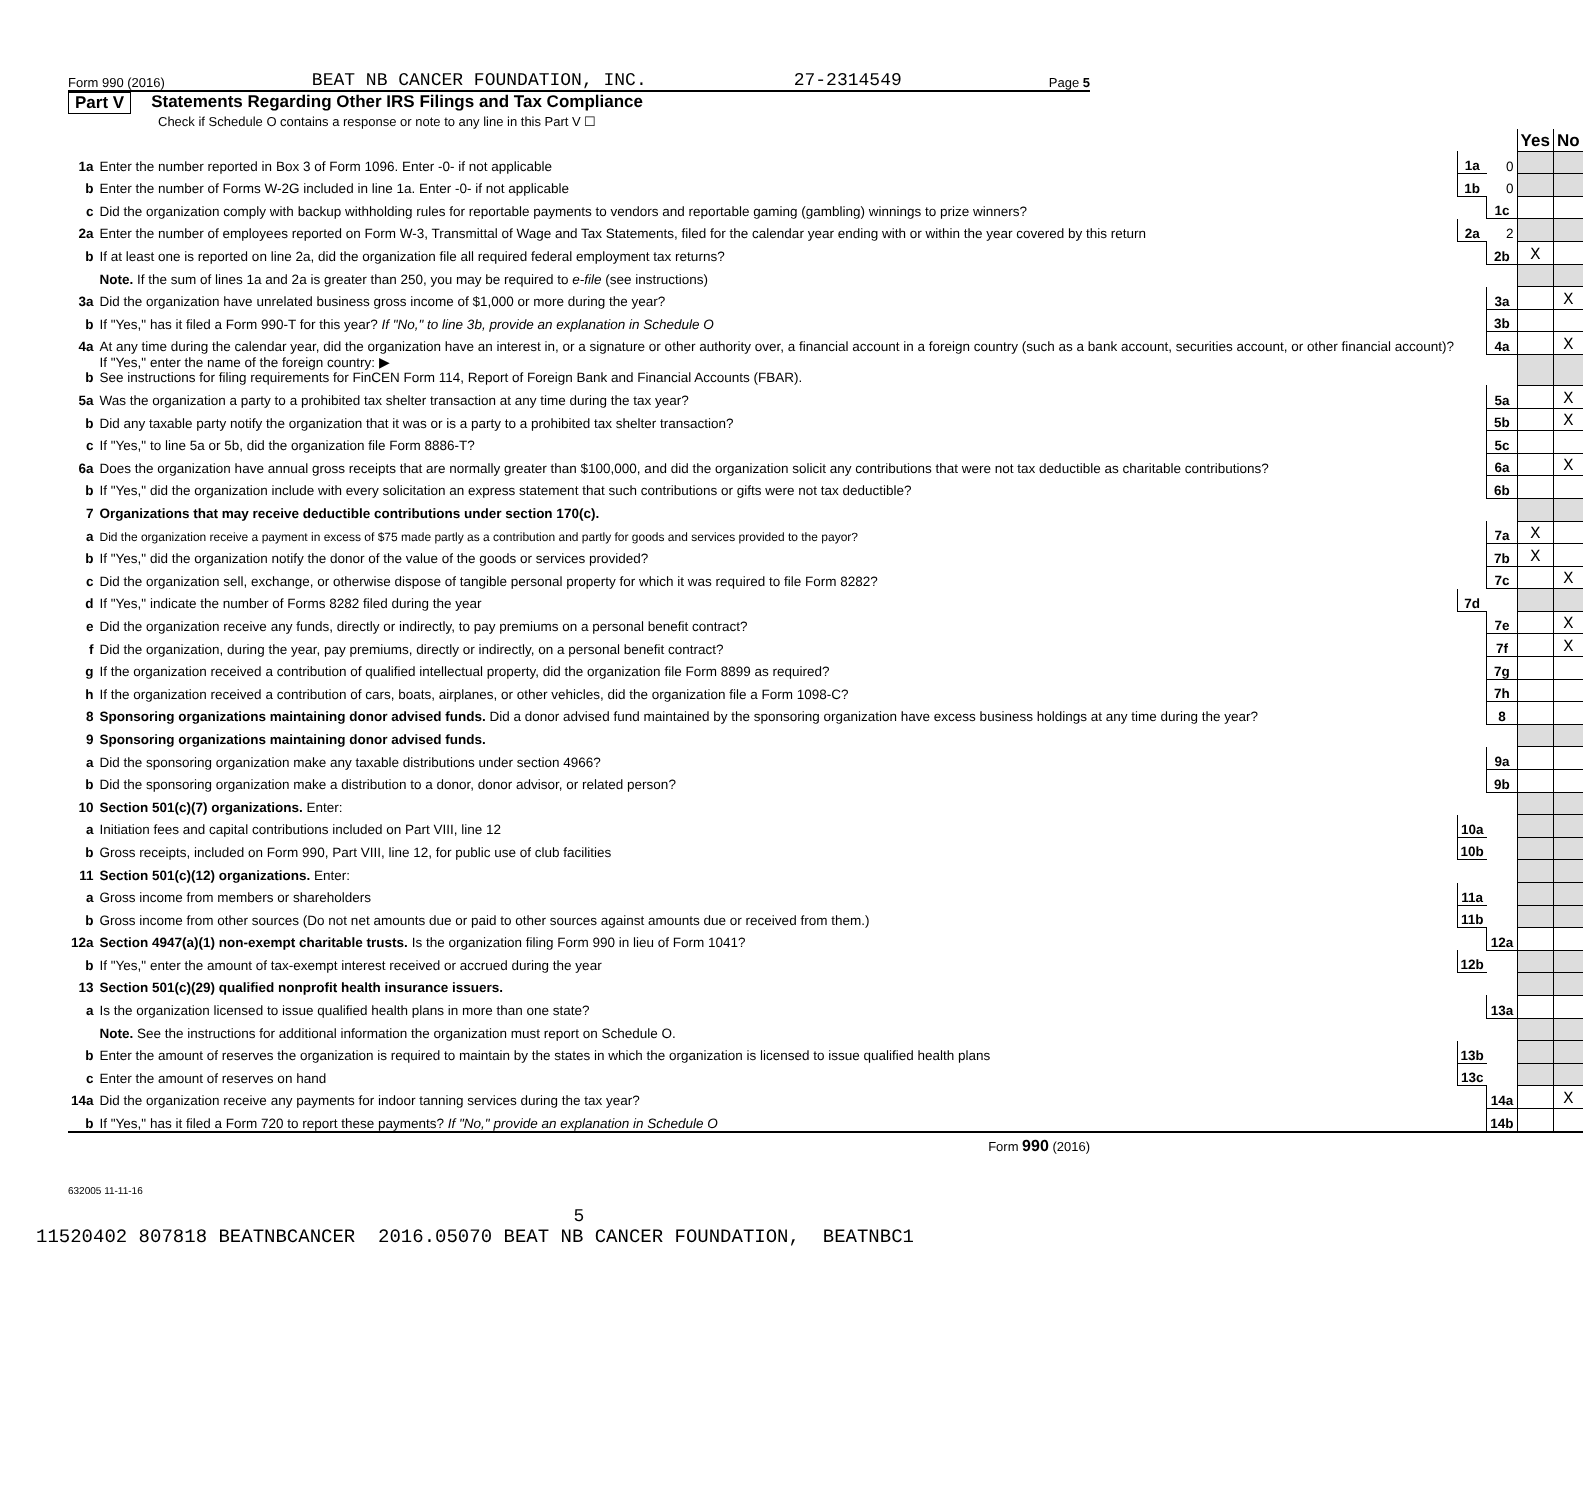Form 990 (2016) BEAT NB CANCER FOUNDATION, INC. 27-2314549 Page 5
Part V Statements Regarding Other IRS Filings and Tax Compliance
Check if Schedule O contains a response or note to any line in this Part V ☐
| | | | | Yes | No |
| 1a | Enter the number reported in Box 3 of Form 1096. Enter -0- if not applicable | 1a | 0 | | |
| b | Enter the number of Forms W-2G included in line 1a. Enter -0- if not applicable | 1b | 0 | | |
| c | Did the organization comply with backup withholding rules for reportable payments to vendors and reportable gaming (gambling) winnings to prize winners? | | 1c | | |
| 2a | Enter the number of employees reported on Form W-3, Transmittal of Wage and Tax Statements, filed for the calendar year ending with or within the year covered by this return | 2a | 2 | | |
| b | If at least one is reported on line 2a, did the organization file all required federal employment tax returns? | | 2b | X | |
| | Note. If the sum of lines 1a and 2a is greater than 250, you may be required to e-file (see instructions) | | | | |
| 3a | Did the organization have unrelated business gross income of $1,000 or more during the year? | | 3a | | X |
| b | If "Yes," has it filed a Form 990-T for this year? If "No," to line 3b, provide an explanation in Schedule O | | 3b | | |
| 4a | At any time during the calendar year, did the organization have an interest in, or a signature or other authority over, a financial account in a foreign country (such as a bank account, securities account, or other financial account)? | | 4a | | X |
| b | If "Yes," enter the name of the foreign country: ▶ See instructions for filing requirements for FinCEN Form 114, Report of Foreign Bank and Financial Accounts (FBAR). | | | | |
| 5a | Was the organization a party to a prohibited tax shelter transaction at any time during the tax year? | | 5a | | X |
| b | Did any taxable party notify the organization that it was or is a party to a prohibited tax shelter transaction? | | 5b | | X |
| c | If "Yes," to line 5a or 5b, did the organization file Form 8886-T? | | 5c | | |
| 6a | Does the organization have annual gross receipts that are normally greater than $100,000, and did the organization solicit any contributions that were not tax deductible as charitable contributions? | | 6a | | X |
| b | If "Yes," did the organization include with every solicitation an express statement that such contributions or gifts were not tax deductible? | | 6b | | |
| 7 | Organizations that may receive deductible contributions under section 170(c). | | | | |
| a | Did the organization receive a payment in excess of $75 made partly as a contribution and partly for goods and services provided to the payor? | | 7a | X | |
| b | If "Yes," did the organization notify the donor of the value of the goods or services provided? | | 7b | X | |
| c | Did the organization sell, exchange, or otherwise dispose of tangible personal property for which it was required to file Form 8282? | | 7c | | X |
| d | If "Yes," indicate the number of Forms 8282 filed during the year | 7d | | | |
| e | Did the organization receive any funds, directly or indirectly, to pay premiums on a personal benefit contract? | | 7e | | X |
| f | Did the organization, during the year, pay premiums, directly or indirectly, on a personal benefit contract? | | 7f | | X |
| g | If the organization received a contribution of qualified intellectual property, did the organization file Form 8899 as required? | | 7g | | |
| h | If the organization received a contribution of cars, boats, airplanes, or other vehicles, did the organization file a Form 1098-C? | | 7h | | |
| 8 | Sponsoring organizations maintaining donor advised funds. Did a donor advised fund maintained by the sponsoring organization have excess business holdings at any time during the year? | | 8 | | |
| 9 | Sponsoring organizations maintaining donor advised funds. | | | | |
| a | Did the sponsoring organization make any taxable distributions under section 4966? | | 9a | | |
| b | Did the sponsoring organization make a distribution to a donor, donor advisor, or related person? | | 9b | | |
| 10 | Section 501(c)(7) organizations. Enter: | | | | |
| a | Initiation fees and capital contributions included on Part VIII, line 12 | 10a | | | |
| b | Gross receipts, included on Form 990, Part VIII, line 12, for public use of club facilities | 10b | | | |
| 11 | Section 501(c)(12) organizations. Enter: | | | | |
| a | Gross income from members or shareholders | 11a | | | |
| b | Gross income from other sources (Do not net amounts due or paid to other sources against amounts due or received from them.) | 11b | | | |
| 12a | Section 4947(a)(1) non-exempt charitable trusts. Is the organization filing Form 990 in lieu of Form 1041? | | 12a | | |
| b | If "Yes," enter the amount of tax-exempt interest received or accrued during the year | 12b | | | |
| 13 | Section 501(c)(29) qualified nonprofit health insurance issuers. | | | | |
| a | Is the organization licensed to issue qualified health plans in more than one state? | | 13a | | |
| | Note. See the instructions for additional information the organization must report on Schedule O. | | | | |
| b | Enter the amount of reserves the organization is required to maintain by the states in which the organization is licensed to issue qualified health plans | 13b | | | |
| c | Enter the amount of reserves on hand | 13c | | | |
| 14a | Did the organization receive any payments for indoor tanning services during the tax year? | | 14a | | X |
| b | If "Yes," has it filed a Form 720 to report these payments? If "No," provide an explanation in Schedule O | | 14b | | |
Form 990 (2016)
632005 11-11-16
5
11520402 807818 BEATNBCANCER 2016.05070 BEAT NB CANCER FOUNDATION, BEATNBC1